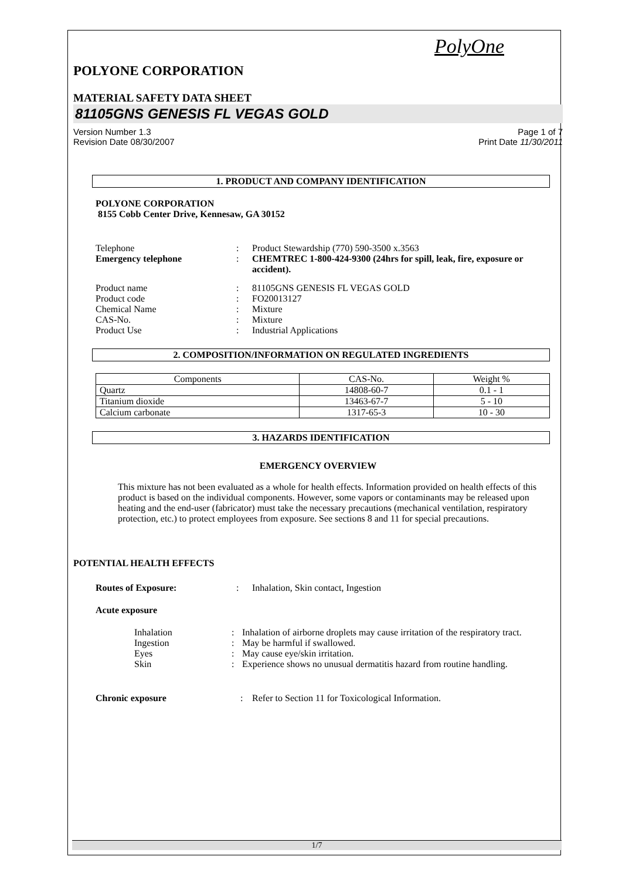PolyOne
POLYONE CORPORATION
MATERIAL SAFETY DATA SHEET
81105GNS GENESIS FL VEGAS GOLD
Version Number 1.3
Revision Date 08/30/2007
Page 1 of 7
Print Date 11/30/2011
1. PRODUCT AND COMPANY IDENTIFICATION
POLYONE CORPORATION
8155 Cobb Center Drive, Kennesaw, GA 30152
| Telephone | : | Product Stewardship (770) 590-3500 x.3563 |
| Emergency telephone | : | CHEMTREC 1-800-424-9300 (24hrs for spill, leak, fire, exposure or accident). |
| Product name | : | 81105GNS GENESIS FL VEGAS GOLD |
| Product code | : | FO20013127 |
| Chemical Name | : | Mixture |
| CAS-No. | : | Mixture |
| Product Use | : | Industrial Applications |
2. COMPOSITION/INFORMATION ON REGULATED INGREDIENTS
| Components | CAS-No. | Weight % |
| --- | --- | --- |
| Quartz | 14808-60-7 | 0.1 - 1 |
| Titanium dioxide | 13463-67-7 | 5 - 10 |
| Calcium carbonate | 1317-65-3 | 10 - 30 |
3. HAZARDS IDENTIFICATION
EMERGENCY OVERVIEW
This mixture has not been evaluated as a whole for health effects. Information provided on health effects of this product is based on the individual components. However, some vapors or contaminants may be released upon heating and the end-user (fabricator) must take the necessary precautions (mechanical ventilation, respiratory protection, etc.) to protect employees from exposure. See sections 8 and 11 for special precautions.
POTENTIAL HEALTH EFFECTS
| Routes of Exposure: | : | Inhalation, Skin contact, Ingestion |
| Acute exposure | | |
| Inhalation | : | Inhalation of airborne droplets may cause irritation of the respiratory tract. |
| Ingestion | : | May be harmful if swallowed. |
| Eyes | : | May cause eye/skin irritation. |
| Skin | : | Experience shows no unusual dermatitis hazard from routine handling. |
| Chronic exposure | : | Refer to Section 11 for Toxicological Information. |
1/7